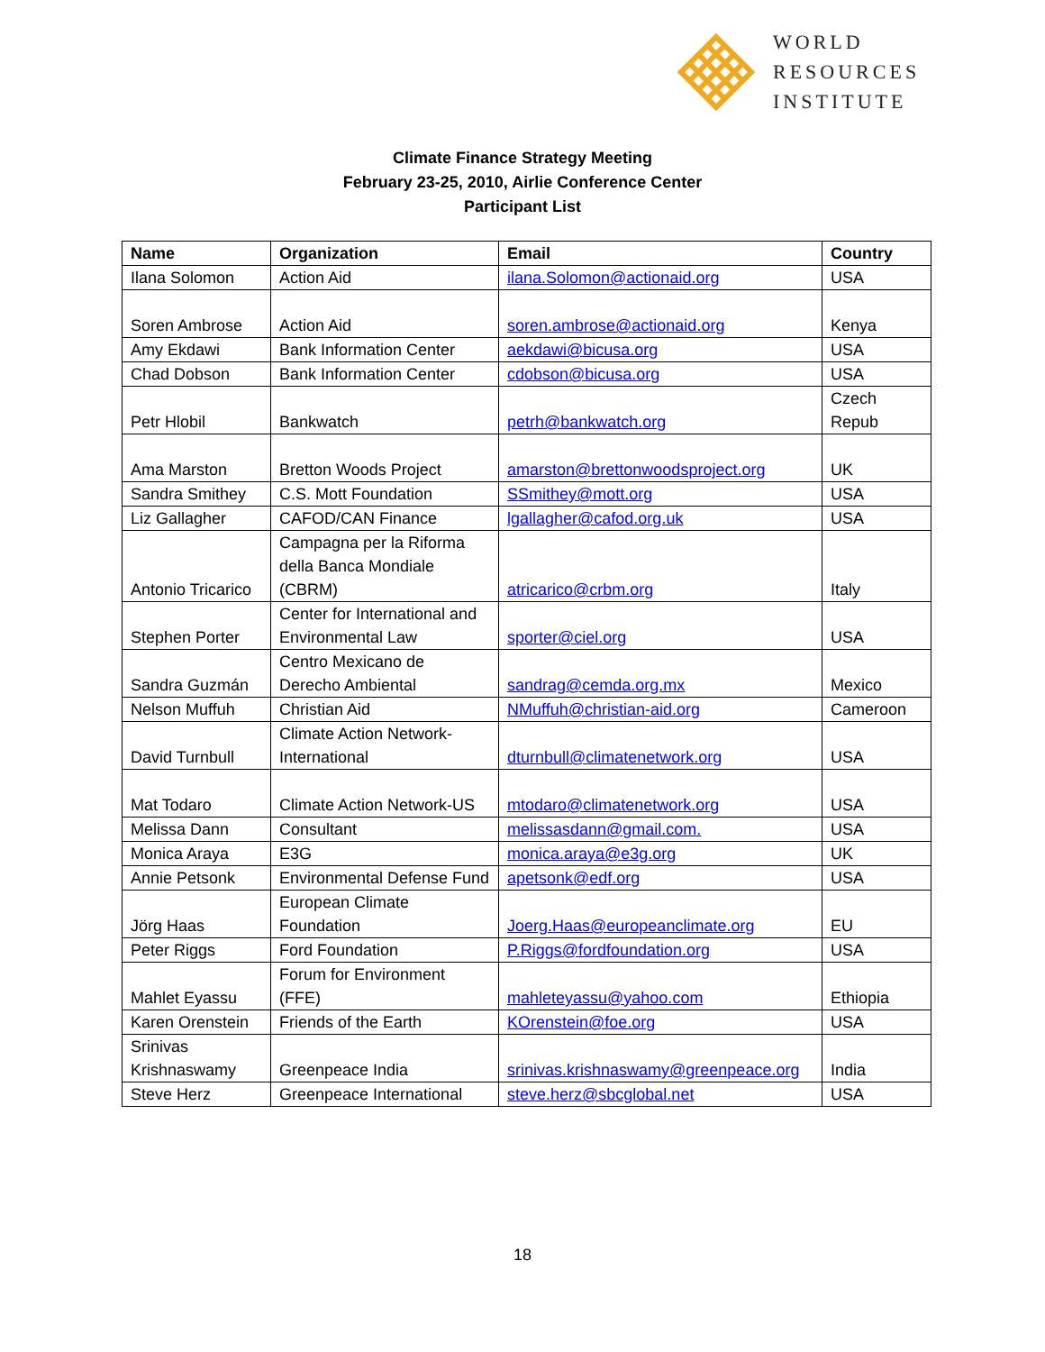WORLD
RESOURCES
INSTITUTE
Climate Finance Strategy Meeting
February 23-25, 2010, Airlie Conference Center
Participant List
| Name | Organization | Email | Country |
| --- | --- | --- | --- |
| Ilana Solomon | Action Aid | ilana.Solomon@actionaid.org | USA |
| Soren Ambrose | Action Aid | soren.ambrose@actionaid.org | Kenya |
| Amy Ekdawi | Bank Information Center | aekdawi@bicusa.org | USA |
| Chad Dobson | Bank Information Center | cdobson@bicusa.org | USA |
| Petr Hlobil | Bankwatch | petrh@bankwatch.org | Czech Repub |
| Ama Marston | Bretton Woods Project | amarston@brettonwoodsproject.org | UK |
| Sandra Smithey | C.S. Mott Foundation | SSmithey@mott.org | USA |
| Liz Gallagher | CAFOD/CAN Finance | lgallagher@cafod.org.uk | USA |
| Antonio Tricarico | Campagna per la Riforma della Banca Mondiale (CBRM) | atricarico@crbm.org | Italy |
| Stephen Porter | Center for International and Environmental Law | sporter@ciel.org | USA |
| Sandra Guzmán | Centro Mexicano de Derecho Ambiental | sandrag@cemda.org.mx | Mexico |
| Nelson Muffuh | Christian Aid | NMuffuh@christian-aid.org | Cameroon |
| David Turnbull | Climate Action Network-International | dturnbull@climatenetwork.org | USA |
| Mat Todaro | Climate Action Network-US | mtodaro@climatenetwork.org | USA |
| Melissa Dann | Consultant | melissasdann@gmail.com. | USA |
| Monica Araya | E3G | monica.araya@e3g.org | UK |
| Annie Petsonk | Environmental Defense Fund | apetsonk@edf.org | USA |
| Jörg Haas | European Climate Foundation | Joerg.Haas@europeanclimate.org | EU |
| Peter Riggs | Ford Foundation | P.Riggs@fordfoundation.org | USA |
| Mahlet Eyassu | Forum for Environment (FFE) | mahleteyassu@yahoo.com | Ethiopia |
| Karen Orenstein | Friends of the Earth | KOrenstein@foe.org | USA |
| Srinivas Krishnaswamy | Greenpeace India | srinivas.krishnaswamy@greenpeace.org | India |
| Steve Herz | Greenpeace International | steve.herz@sbcglobal.net | USA |
18